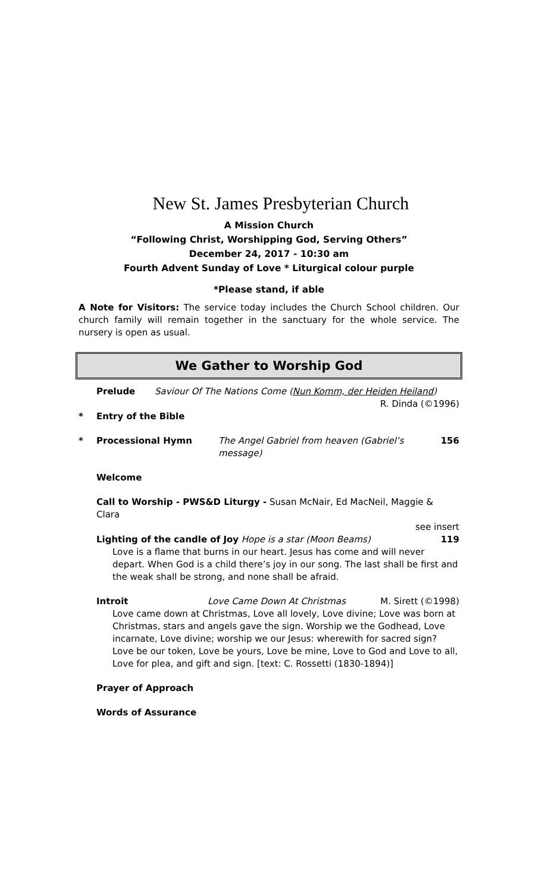New St. James Presbyterian Church
A Mission Church
“Following Christ, Worshipping God, Serving Others”
December 24, 2017 - 10:30 am
Fourth Advent Sunday of Love * Liturgical colour purple
*Please stand, if able
A Note for Visitors: The service today includes the Church School children. Our church family will remain together in the sanctuary for the whole service. The nursery is open as usual.
We Gather to Worship God
Prelude Saviour Of The Nations Come (Nun Komm, der Heiden Heiland)
R. Dinda (©1996)
* Entry of the Bible
* Processional Hymn The Angel Gabriel from heaven (Gabriel’s message) 156
Welcome
Call to Worship - PWS&D Liturgy - Susan McNair, Ed MacNeil, Maggie & Clara
see insert
Lighting of the candle of Joy Hope is a star (Moon Beams) 119
Love is a flame that burns in our heart. Jesus has come and will never depart. When God is a child there’s joy in our song. The last shall be first and the weak shall be strong, and none shall be afraid.
Introit Love Came Down At Christmas M. Sirett (©1998)
Love came down at Christmas, Love all lovely, Love divine; Love was born at Christmas, stars and angels gave the sign. Worship we the Godhead, Love incarnate, Love divine; worship we our Jesus: wherewith for sacred sign? Love be our token, Love be yours, Love be mine, Love to God and Love to all, Love for plea, and gift and sign. [text: C. Rossetti (1830-1894)]
Prayer of Approach
Words of Assurance